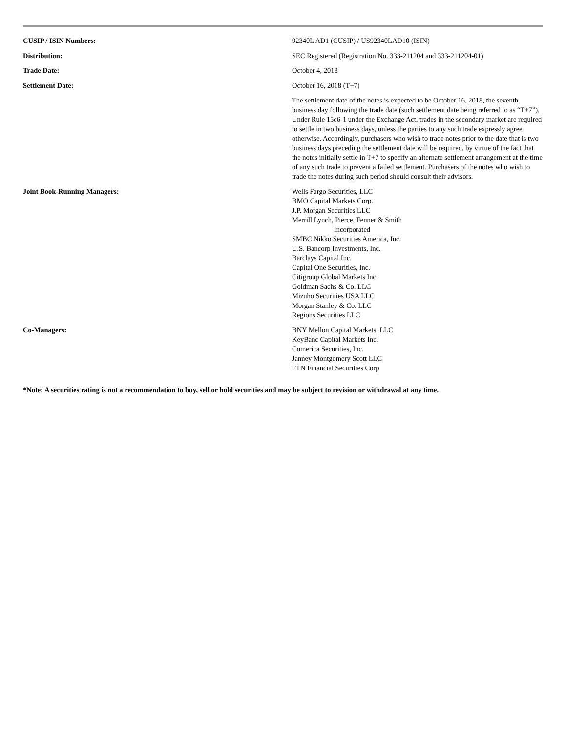| CUSIP / ISIN Numbers: | 92340L AD1 (CUSIP) / US92340LAD10 (ISIN) |
| Distribution: | SEC Registered (Registration No. 333-211204 and 333-211204-01) |
| Trade Date: | October 4, 2018 |
| Settlement Date: | October 16, 2018 (T+7) |
| | The settlement date of the notes is expected to be October 16, 2018, the seventh business day following the trade date (such settlement date being referred to as “T+7”). Under Rule 15c6-1 under the Exchange Act, trades in the secondary market are required to settle in two business days, unless the parties to any such trade expressly agree otherwise. Accordingly, purchasers who wish to trade notes prior to the date that is two business days preceding the settlement date will be required, by virtue of the fact that the notes initially settle in T+7 to specify an alternate settlement arrangement at the time of any such trade to prevent a failed settlement. Purchasers of the notes who wish to trade the notes during such period should consult their advisors. |
| Joint Book-Running Managers: | Wells Fargo Securities, LLC BMO Capital Markets Corp. J.P. Morgan Securities LLC Merrill Lynch, Pierce, Fenner & Smith Incorporated SMBC Nikko Securities America, Inc. U.S. Bancorp Investments, Inc. Barclays Capital Inc. Capital One Securities, Inc. Citigroup Global Markets Inc. Goldman Sachs & Co. LLC Mizuho Securities USA LLC Morgan Stanley & Co. LLC Regions Securities LLC |
| Co-Managers: | BNY Mellon Capital Markets, LLC KeyBanc Capital Markets Inc. Comerica Securities, Inc. Janney Montgomery Scott LLC FTN Financial Securities Corp |
*Note: A securities rating is not a recommendation to buy, sell or hold securities and may be subject to revision or withdrawal at any time.